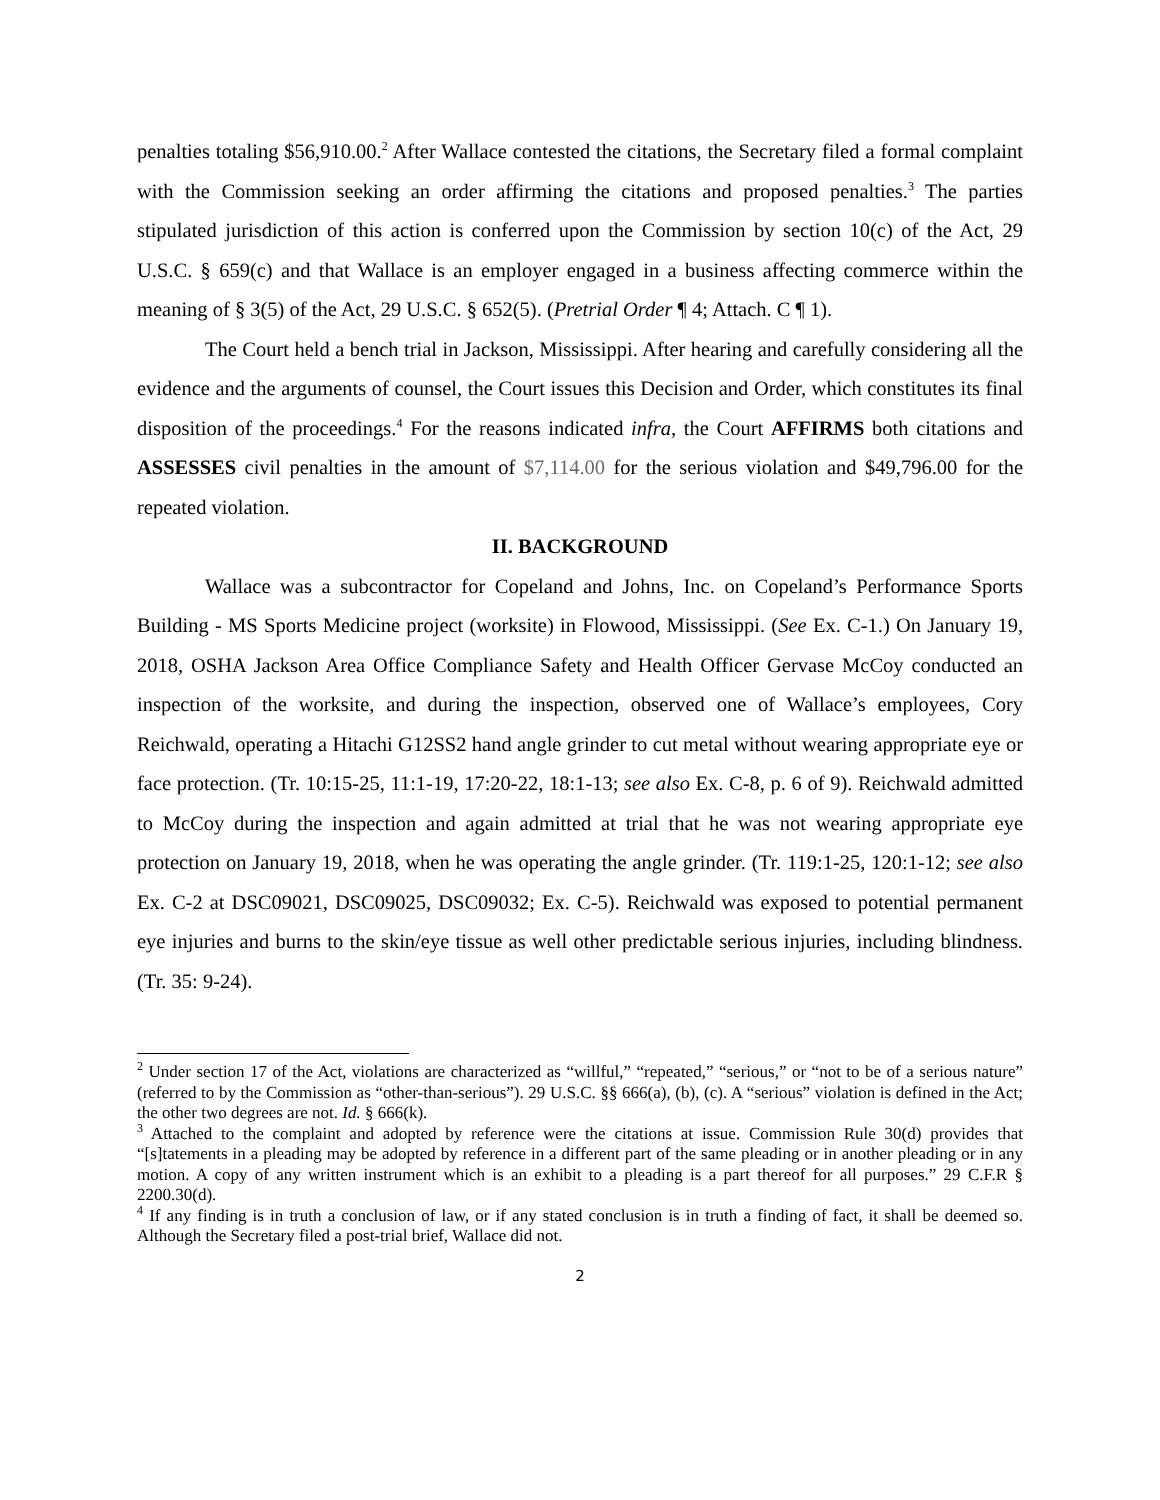penalties totaling $56,910.00.<sup>2</sup> After Wallace contested the citations, the Secretary filed a formal complaint with the Commission seeking an order affirming the citations and proposed penalties.<sup>3</sup> The parties stipulated jurisdiction of this action is conferred upon the Commission by section 10(c) of the Act, 29 U.S.C. § 659(c) and that Wallace is an employer engaged in a business affecting commerce within the meaning of § 3(5) of the Act, 29 U.S.C. § 652(5). (Pretrial Order ¶ 4; Attach. C ¶ 1).
The Court held a bench trial in Jackson, Mississippi. After hearing and carefully considering all the evidence and the arguments of counsel, the Court issues this Decision and Order, which constitutes its final disposition of the proceedings.<sup>4</sup> For the reasons indicated infra, the Court AFFIRMS both citations and ASSESSES civil penalties in the amount of $7,114.00 for the serious violation and $49,796.00 for the repeated violation.
II. BACKGROUND
Wallace was a subcontractor for Copeland and Johns, Inc. on Copeland’s Performance Sports Building - MS Sports Medicine project (worksite) in Flowood, Mississippi. (See Ex. C-1.) On January 19, 2018, OSHA Jackson Area Office Compliance Safety and Health Officer Gervase McCoy conducted an inspection of the worksite, and during the inspection, observed one of Wallace’s employees, Cory Reichwald, operating a Hitachi G12SS2 hand angle grinder to cut metal without wearing appropriate eye or face protection. (Tr. 10:15-25, 11:1-19, 17:20-22, 18:1-13; see also Ex. C-8, p. 6 of 9). Reichwald admitted to McCoy during the inspection and again admitted at trial that he was not wearing appropriate eye protection on January 19, 2018, when he was operating the angle grinder. (Tr. 119:1-25, 120:1-12; see also Ex. C-2 at DSC09021, DSC09025, DSC09032; Ex. C-5). Reichwald was exposed to potential permanent eye injuries and burns to the skin/eye tissue as well other predictable serious injuries, including blindness. (Tr. 35: 9-24).
<sup>2</sup> Under section 17 of the Act, violations are characterized as “willful,” “repeated,” “serious,” or “not to be of a serious nature” (referred to by the Commission as “other-than-serious”). 29 U.S.C. §§ 666(a), (b), (c). A “serious” violation is defined in the Act; the other two degrees are not. Id. § 666(k).
<sup>3</sup> Attached to the complaint and adopted by reference were the citations at issue. Commission Rule 30(d) provides that “[s]tatements in a pleading may be adopted by reference in a different part of the same pleading or in another pleading or in any motion. A copy of any written instrument which is an exhibit to a pleading is a part thereof for all purposes.” 29 C.F.R § 2200.30(d).
<sup>4</sup> If any finding is in truth a conclusion of law, or if any stated conclusion is in truth a finding of fact, it shall be deemed so. Although the Secretary filed a post-trial brief, Wallace did not.
2